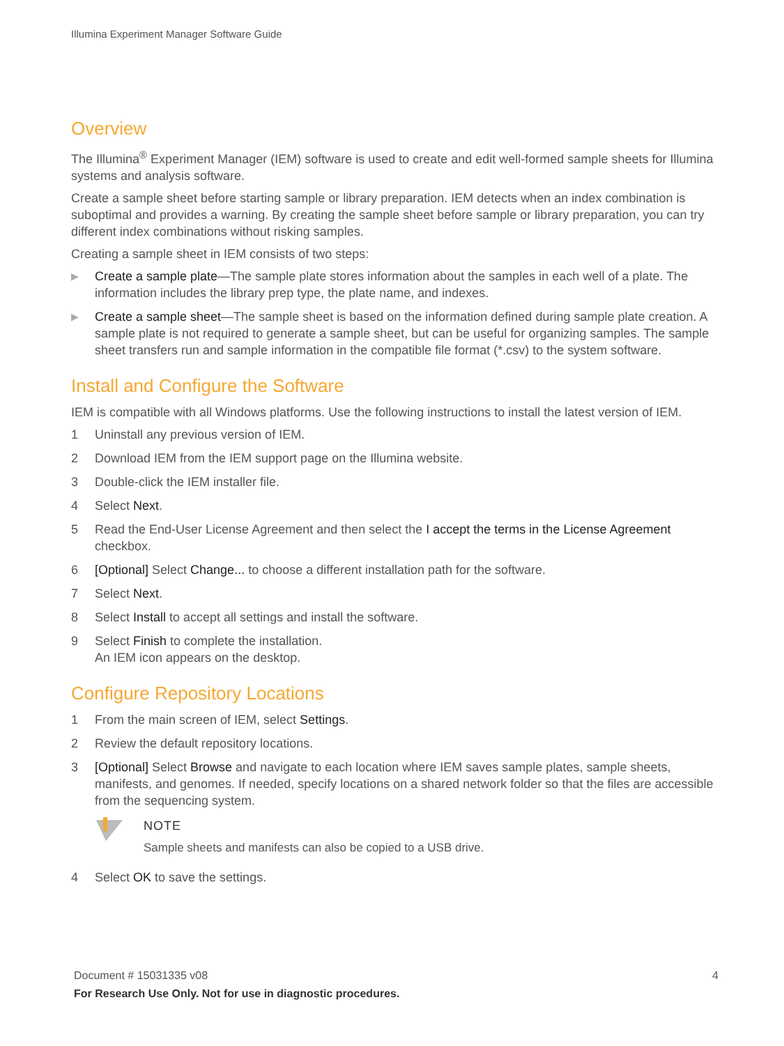Illumina Experiment Manager Software Guide
Overview
The Illumina<sup>®</sup> Experiment Manager (IEM) software is used to create and edit well-formed sample sheets for Illumina systems and analysis software.
Create a sample sheet before starting sample or library preparation. IEM detects when an index combination is suboptimal and provides a warning. By creating the sample sheet before sample or library preparation, you can try different index combinations without risking samples.
Creating a sample sheet in IEM consists of two steps:
▶ Create a sample plate—The sample plate stores information about the samples in each well of a plate. The information includes the library prep type, the plate name, and indexes.
▶ Create a sample sheet—The sample sheet is based on the information defined during sample plate creation. A sample plate is not required to generate a sample sheet, but can be useful for organizing samples. The sample sheet transfers run and sample information in the compatible file format (*.csv) to the system software.
Install and Configure the Software
IEM is compatible with all Windows platforms. Use the following instructions to install the latest version of IEM.
1 Uninstall any previous version of IEM.
2 Download IEM from the IEM support page on the Illumina website.
3 Double-click the IEM installer file.
4 Select Next.
5 Read the End-User License Agreement and then select the I accept the terms in the License Agreement checkbox.
6 [Optional] Select Change... to choose a different installation path for the software.
7 Select Next.
8 Select Install to accept all settings and install the software.
9 Select Finish to complete the installation.
An IEM icon appears on the desktop.
Configure Repository Locations
1 From the main screen of IEM, select Settings.
2 Review the default repository locations.
3 [Optional] Select Browse and navigate to each location where IEM saves sample plates, sample sheets, manifests, and genomes. If needed, specify locations on a shared network folder so that the files are accessible from the sequencing system.
NOTE
Sample sheets and manifests can also be copied to a USB drive.
4 Select OK to save the settings.
Document # 15031335 v08 4
For Research Use Only. Not for use in diagnostic procedures.